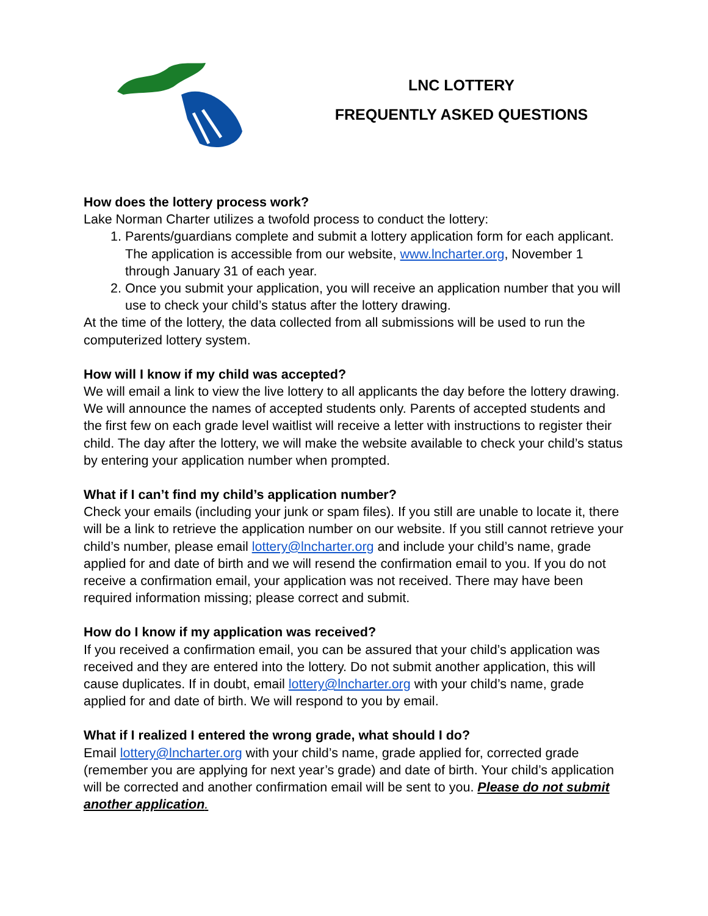LNC LOTTERY
FREQUENTLY ASKED QUESTIONS
How does the lottery process work?
Lake Norman Charter utilizes a twofold process to conduct the lottery:
1. Parents/guardians complete and submit a lottery application form for each applicant. The application is accessible from our website, www.lncharter.org, November 1 through January 31 of each year.
2. Once you submit your application, you will receive an application number that you will use to check your child’s status after the lottery drawing.
At the time of the lottery, the data collected from all submissions will be used to run the computerized lottery system.
How will I know if my child was accepted?
We will email a link to view the live lottery to all applicants the day before the lottery drawing. We will announce the names of accepted students only. Parents of accepted students and the first few on each grade level waitlist will receive a letter with instructions to register their child. The day after the lottery, we will make the website available to check your child’s status by entering your application number when prompted.
What if I can’t find my child’s application number?
Check your emails (including your junk or spam files). If you still are unable to locate it, there will be a link to retrieve the application number on our website. If you still cannot retrieve your child’s number, please email lottery@lncharter.org and include your child’s name, grade applied for and date of birth and we will resend the confirmation email to you. If you do not receive a confirmation email, your application was not received. There may have been required information missing; please correct and submit.
How do I know if my application was received?
If you received a confirmation email, you can be assured that your child’s application was received and they are entered into the lottery. Do not submit another application, this will cause duplicates. If in doubt, email lottery@lncharter.org with your child’s name, grade applied for and date of birth. We will respond to you by email.
What if I realized I entered the wrong grade, what should I do?
Email lottery@lncharter.org with your child’s name, grade applied for, corrected grade (remember you are applying for next year’s grade) and date of birth. Your child’s application will be corrected and another confirmation email will be sent to you. Please do not submit another application.